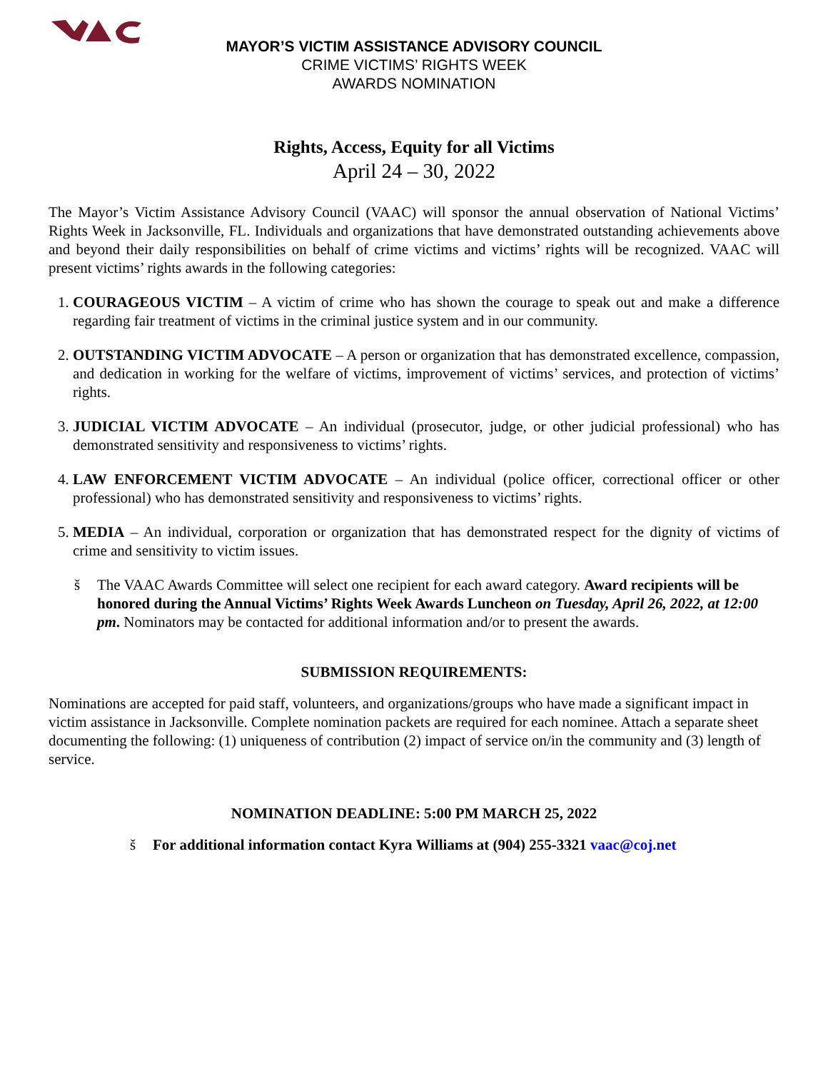MAYOR’S VICTIM ASSISTANCE ADVISORY COUNCIL
CRIME VICTIMS’ RIGHTS WEEK
AWARDS NOMINATION
Rights, Access, Equity for all Victims
April 24 – 30, 2022
The Mayor’s Victim Assistance Advisory Council (VAAC) will sponsor the annual observation of National Victims’ Rights Week in Jacksonville, FL. Individuals and organizations that have demonstrated outstanding achievements above and beyond their daily responsibilities on behalf of crime victims and victims’ rights will be recognized. VAAC will present victims’ rights awards in the following categories:
1. COURAGEOUS VICTIM – A victim of crime who has shown the courage to speak out and make a difference regarding fair treatment of victims in the criminal justice system and in our community.
2. OUTSTANDING VICTIM ADVOCATE – A person or organization that has demonstrated excellence, compassion, and dedication in working for the welfare of victims, improvement of victims’ services, and protection of victims’ rights.
3. JUDICIAL VICTIM ADVOCATE – An individual (prosecutor, judge, or other judicial professional) who has demonstrated sensitivity and responsiveness to victims’ rights.
4. LAW ENFORCEMENT VICTIM ADVOCATE – An individual (police officer, correctional officer or other professional) who has demonstrated sensitivity and responsiveness to victims’ rights.
5. MEDIA – An individual, corporation or organization that has demonstrated respect for the dignity of victims of crime and sensitivity to victim issues.
š The VAAC Awards Committee will select one recipient for each award category. Award recipients will be honored during the Annual Victims’ Rights Week Awards Luncheon on Tuesday, April 26, 2022, at 12:00 pm. Nominators may be contacted for additional information and/or to present the awards.
SUBMISSION REQUIREMENTS:
Nominations are accepted for paid staff, volunteers, and organizations/groups who have made a significant impact in victim assistance in Jacksonville. Complete nomination packets are required for each nominee. Attach a separate sheet documenting the following: (1) uniqueness of contribution (2) impact of service on/in the community and (3) length of service.
NOMINATION DEADLINE: 5:00 PM MARCH 25, 2022
š For additional information contact Kyra Williams at (904) 255-3321 vaac@coj.net